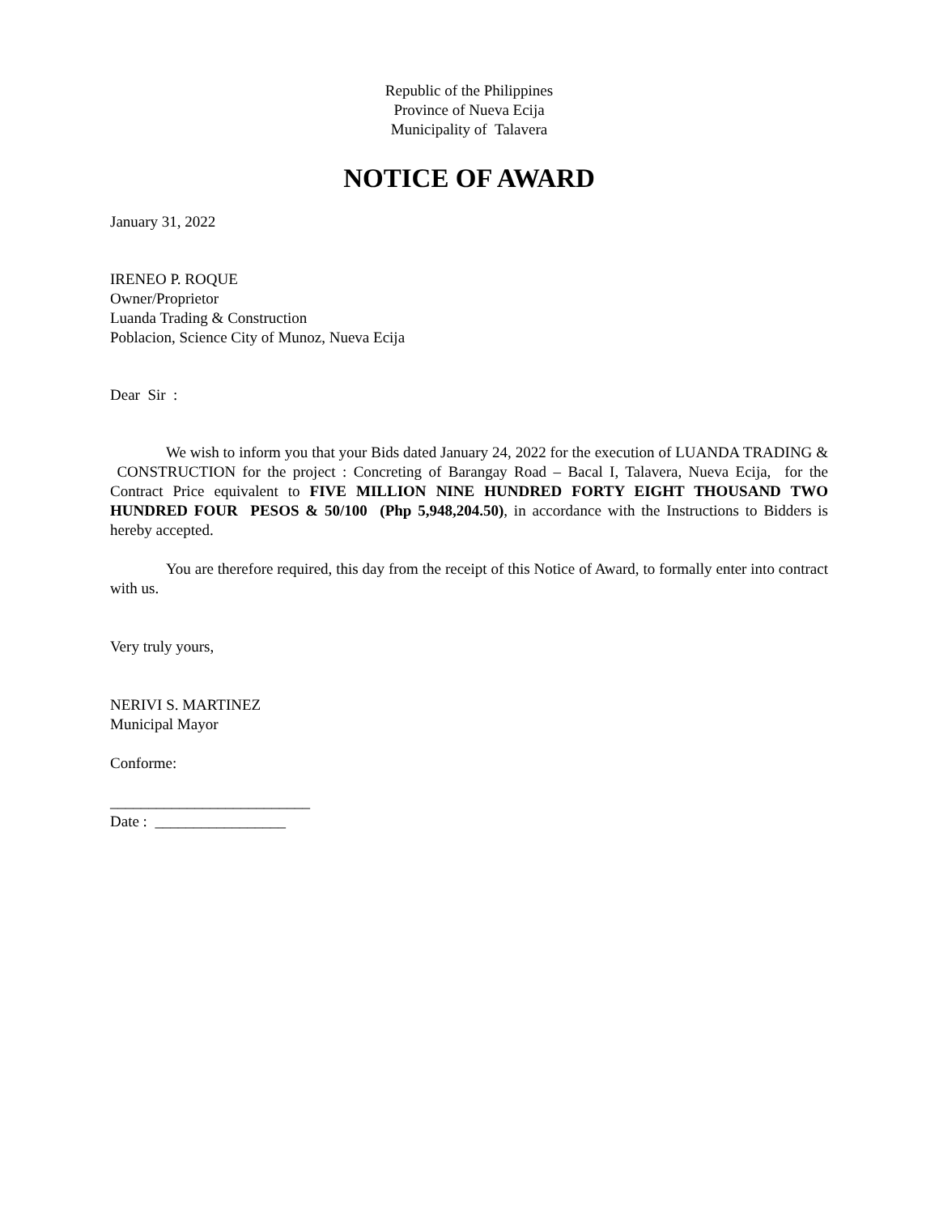Republic of the Philippines
Province of Nueva Ecija
Municipality of Talavera
NOTICE OF AWARD
January 31, 2022
IRENEO P. ROQUE
Owner/Proprietor
Luanda Trading & Construction
Poblacion, Science City of Munoz, Nueva Ecija
Dear Sir :
We wish to inform you that your Bids dated January 24, 2022 for the execution of LUANDA TRADING & CONSTRUCTION for the project : Concreting of Barangay Road – Bacal I, Talavera, Nueva Ecija, for the Contract Price equivalent to FIVE MILLION NINE HUNDRED FORTY EIGHT THOUSAND TWO HUNDRED FOUR PESOS & 50/100 (Php 5,948,204.50), in accordance with the Instructions to Bidders is hereby accepted.
You are therefore required, this day from the receipt of this Notice of Award, to formally enter into contract with us.
Very truly yours,
NERIVI S. MARTINEZ
Municipal Mayor
Conforme:
__________________________
Date : _________________